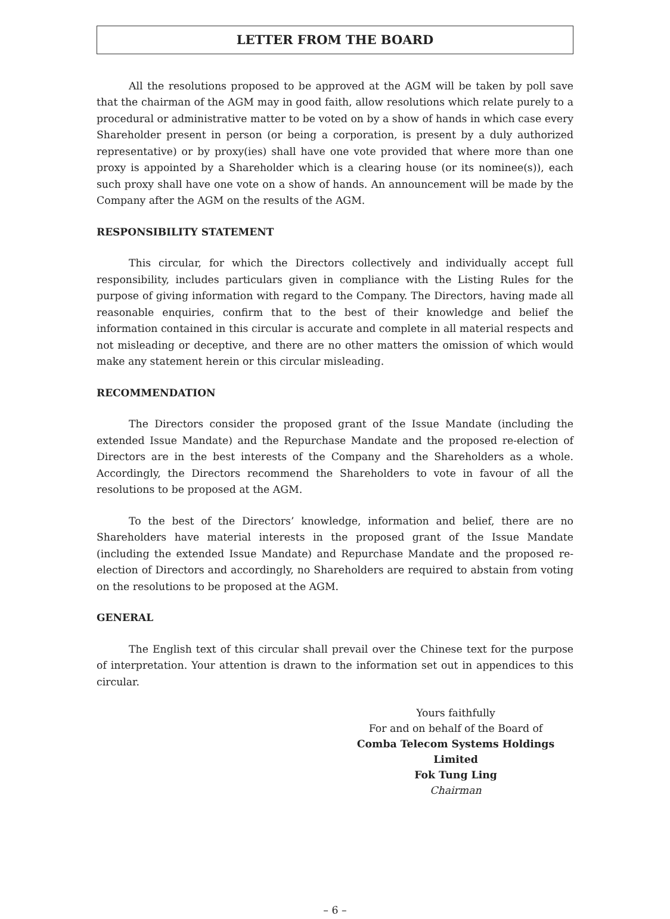LETTER FROM THE BOARD
All the resolutions proposed to be approved at the AGM will be taken by poll save that the chairman of the AGM may in good faith, allow resolutions which relate purely to a procedural or administrative matter to be voted on by a show of hands in which case every Shareholder present in person (or being a corporation, is present by a duly authorized representative) or by proxy(ies) shall have one vote provided that where more than one proxy is appointed by a Shareholder which is a clearing house (or its nominee(s)), each such proxy shall have one vote on a show of hands. An announcement will be made by the Company after the AGM on the results of the AGM.
RESPONSIBILITY STATEMENT
This circular, for which the Directors collectively and individually accept full responsibility, includes particulars given in compliance with the Listing Rules for the purpose of giving information with regard to the Company. The Directors, having made all reasonable enquiries, confirm that to the best of their knowledge and belief the information contained in this circular is accurate and complete in all material respects and not misleading or deceptive, and there are no other matters the omission of which would make any statement herein or this circular misleading.
RECOMMENDATION
The Directors consider the proposed grant of the Issue Mandate (including the extended Issue Mandate) and the Repurchase Mandate and the proposed re-election of Directors are in the best interests of the Company and the Shareholders as a whole. Accordingly, the Directors recommend the Shareholders to vote in favour of all the resolutions to be proposed at the AGM.
To the best of the Directors’ knowledge, information and belief, there are no Shareholders have material interests in the proposed grant of the Issue Mandate (including the extended Issue Mandate) and Repurchase Mandate and the proposed re-election of Directors and accordingly, no Shareholders are required to abstain from voting on the resolutions to be proposed at the AGM.
GENERAL
The English text of this circular shall prevail over the Chinese text for the purpose of interpretation. Your attention is drawn to the information set out in appendices to this circular.
Yours faithfully
For and on behalf of the Board of
Comba Telecom Systems Holdings Limited
Fok Tung Ling
Chairman
– 6 –